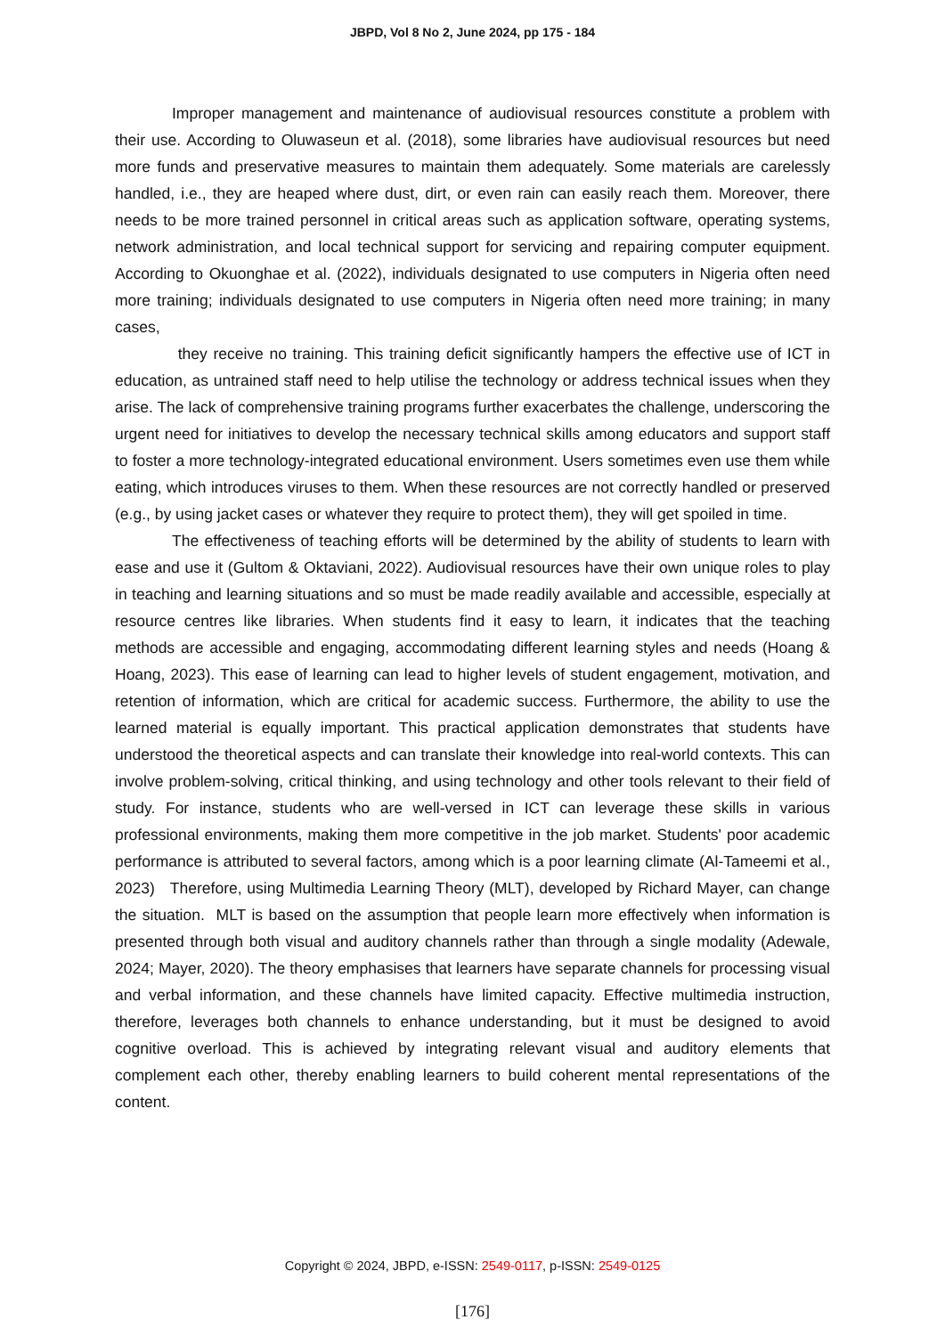JBPD, Vol 8 No 2, June 2024, pp 175 - 184
Improper management and maintenance of audiovisual resources constitute a problem with their use. According to Oluwaseun et al. (2018), some libraries have audiovisual resources but need more funds and preservative measures to maintain them adequately. Some materials are carelessly handled, i.e., they are heaped where dust, dirt, or even rain can easily reach them. Moreover, there needs to be more trained personnel in critical areas such as application software, operating systems, network administration, and local technical support for servicing and repairing computer equipment. According to Okuonghae et al. (2022), individuals designated to use computers in Nigeria often need more training; individuals designated to use computers in Nigeria often need more training; in many cases,
they receive no training. This training deficit significantly hampers the effective use of ICT in education, as untrained staff need to help utilise the technology or address technical issues when they arise. The lack of comprehensive training programs further exacerbates the challenge, underscoring the urgent need for initiatives to develop the necessary technical skills among educators and support staff to foster a more technology-integrated educational environment. Users sometimes even use them while eating, which introduces viruses to them. When these resources are not correctly handled or preserved (e.g., by using jacket cases or whatever they require to protect them), they will get spoiled in time.
The effectiveness of teaching efforts will be determined by the ability of students to learn with ease and use it (Gultom & Oktaviani, 2022). Audiovisual resources have their own unique roles to play in teaching and learning situations and so must be made readily available and accessible, especially at resource centres like libraries. When students find it easy to learn, it indicates that the teaching methods are accessible and engaging, accommodating different learning styles and needs (Hoang & Hoang, 2023). This ease of learning can lead to higher levels of student engagement, motivation, and retention of information, which are critical for academic success. Furthermore, the ability to use the learned material is equally important. This practical application demonstrates that students have understood the theoretical aspects and can translate their knowledge into real-world contexts. This can involve problem-solving, critical thinking, and using technology and other tools relevant to their field of study. For instance, students who are well-versed in ICT can leverage these skills in various professional environments, making them more competitive in the job market. Students' poor academic performance is attributed to several factors, among which is a poor learning climate (Al-Tameemi et al., 2023) Therefore, using Multimedia Learning Theory (MLT), developed by Richard Mayer, can change the situation. MLT is based on the assumption that people learn more effectively when information is presented through both visual and auditory channels rather than through a single modality (Adewale, 2024; Mayer, 2020). The theory emphasises that learners have separate channels for processing visual and verbal information, and these channels have limited capacity. Effective multimedia instruction, therefore, leverages both channels to enhance understanding, but it must be designed to avoid cognitive overload. This is achieved by integrating relevant visual and auditory elements that complement each other, thereby enabling learners to build coherent mental representations of the content.
Copyright © 2024, JBPD, e-ISSN: 2549-0117, p-ISSN: 2549-0125
[176]